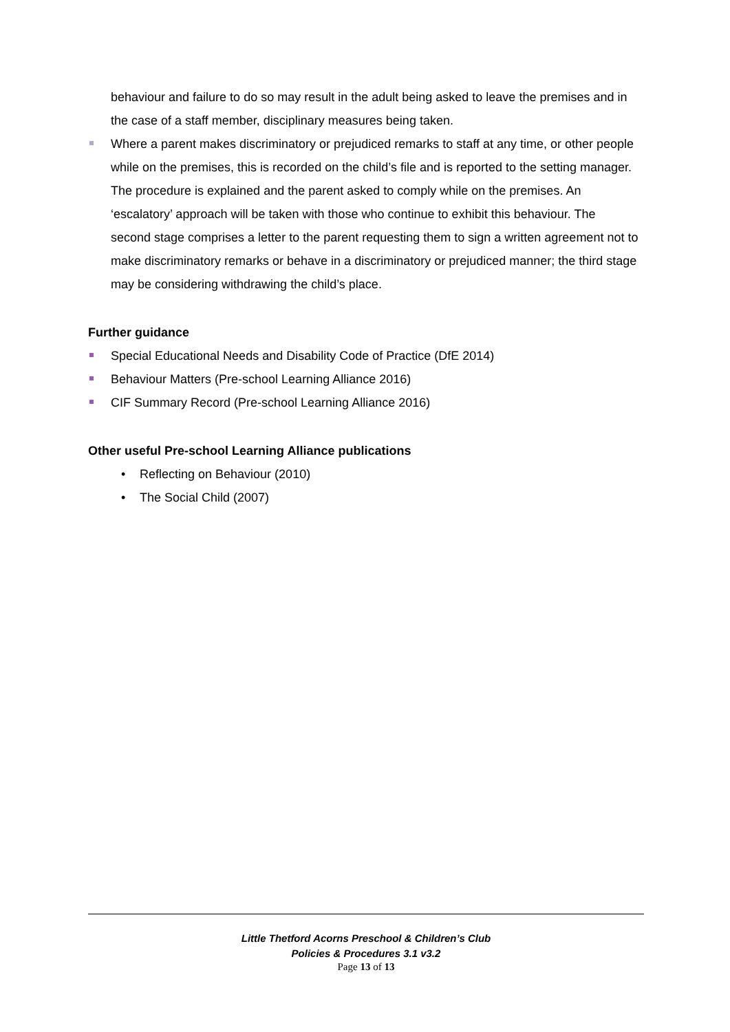behaviour and failure to do so may result in the adult being asked to leave the premises and in the case of a staff member, disciplinary measures being taken.
Where a parent makes discriminatory or prejudiced remarks to staff at any time, or other people while on the premises, this is recorded on the child’s file and is reported to the setting manager. The procedure is explained and the parent asked to comply while on the premises. An ‘escalatory’ approach will be taken with those who continue to exhibit this behaviour. The second stage comprises a letter to the parent requesting them to sign a written agreement not to make discriminatory remarks or behave in a discriminatory or prejudiced manner; the third stage may be considering withdrawing the child’s place.
Further guidance
Special Educational Needs and Disability Code of Practice (DfE 2014)
Behaviour Matters (Pre-school Learning Alliance 2016)
CIF Summary Record (Pre-school Learning Alliance 2016)
Other useful Pre-school Learning Alliance publications
• Reflecting on Behaviour (2010)
• The Social Child (2007)
Little Thetford Acorns Preschool & Children’s Club
Policies & Procedures 3.1 v3.2
Page 13 of 13